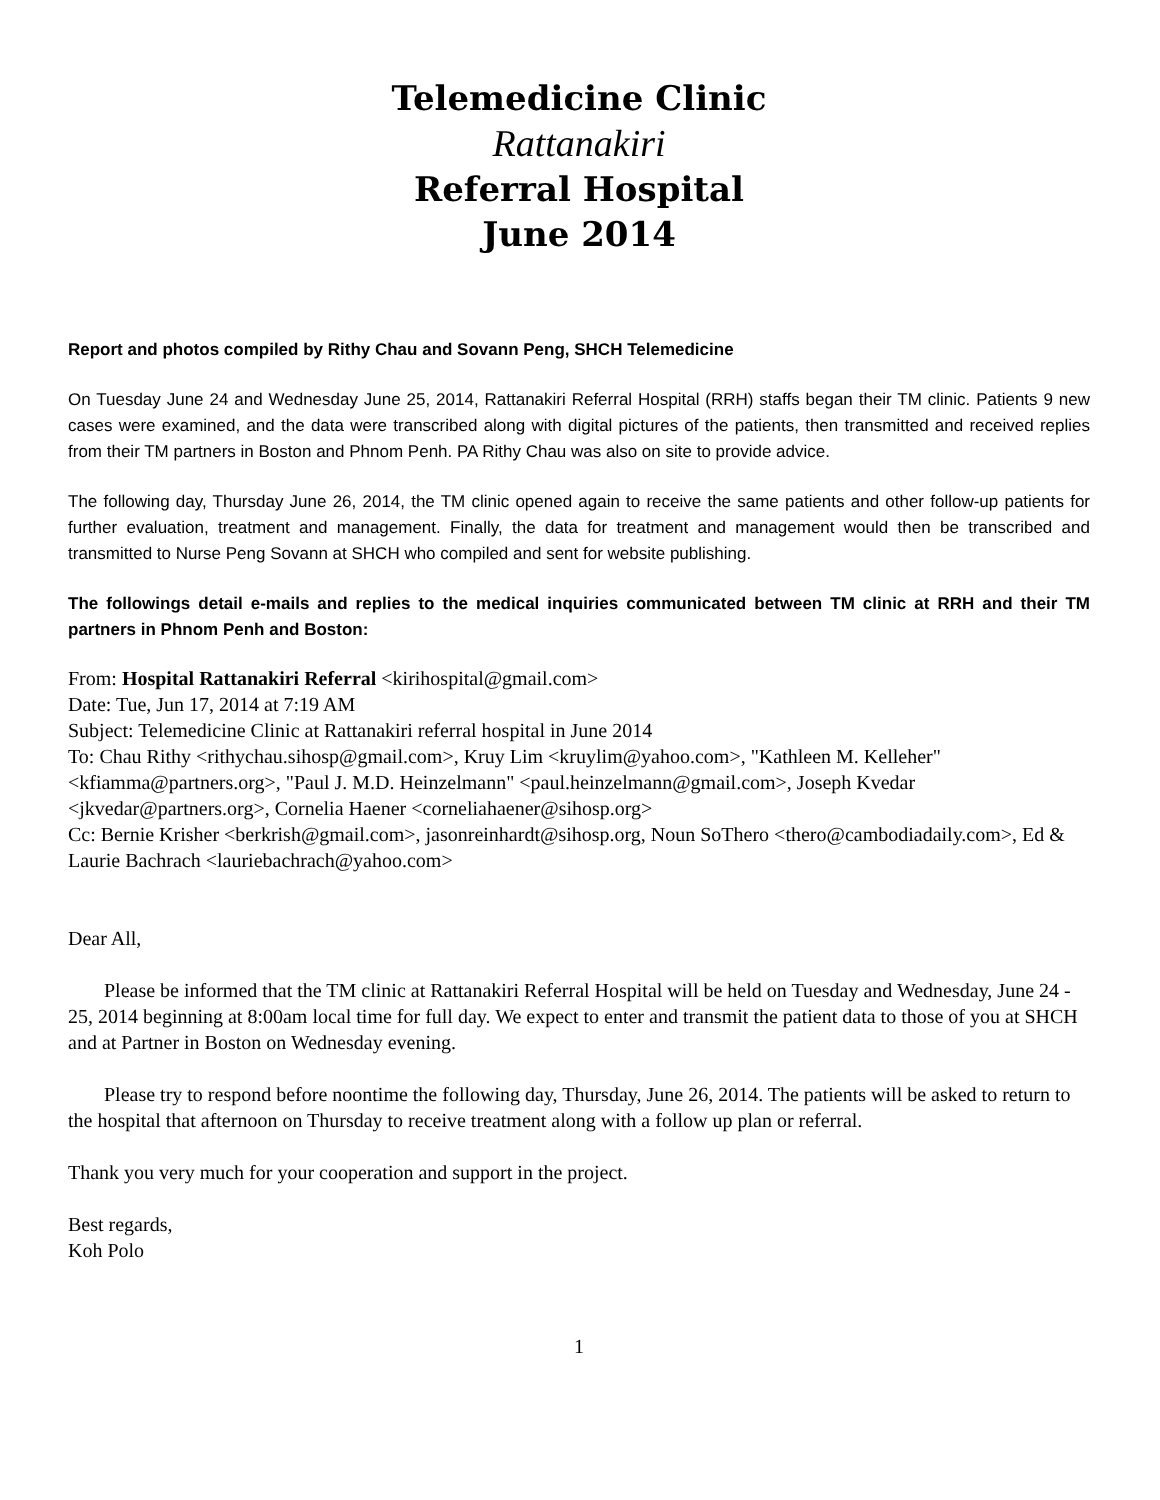Telemedicine Clinic
Rattanakiri
Referral Hospital
June 2014
Report and photos compiled by Rithy Chau and Sovann Peng, SHCH Telemedicine
On Tuesday June 24 and Wednesday June 25, 2014, Rattanakiri Referral Hospital (RRH) staffs began their TM clinic. Patients 9 new cases were examined, and the data were transcribed along with digital pictures of the patients, then transmitted and received replies from their TM partners in Boston and Phnom Penh. PA Rithy Chau was also on site to provide advice.
The following day, Thursday June 26, 2014, the TM clinic opened again to receive the same patients and other follow-up patients for further evaluation, treatment and management. Finally, the data for treatment and management would then be transcribed and transmitted to Nurse Peng Sovann at SHCH who compiled and sent for website publishing.
The followings detail e-mails and replies to the medical inquiries communicated between TM clinic at RRH and their TM partners in Phnom Penh and Boston:
From: Hospital Rattanakiri Referral <kirihospital@gmail.com>
Date: Tue, Jun 17, 2014 at 7:19 AM
Subject: Telemedicine Clinic at Rattanakiri referral hospital in June 2014
To: Chau Rithy <rithychau.sihosp@gmail.com>, Kruy Lim <kruylim@yahoo.com>, "Kathleen M. Kelleher" <kfiamma@partners.org>, "Paul J. M.D. Heinzelmann" <paul.heinzelmann@gmail.com>, Joseph Kvedar <jkvedar@partners.org>, Cornelia Haener <corneliahaener@sihosp.org>
Cc: Bernie Krisher <berkrish@gmail.com>, jasonreinhardt@sihosp.org, Noun SoThero <thero@cambodiadaily.com>, Ed & Laurie Bachrach <lauriebachrach@yahoo.com>
Dear All,
Please be informed that the TM clinic at Rattanakiri Referral Hospital will be held on Tuesday and Wednesday, June 24 - 25, 2014 beginning at 8:00am local time for full day. We expect to enter and transmit the patient data to those of you at SHCH and at Partner in Boston on Wednesday evening.
Please try to respond before noontime the following day, Thursday, June 26, 2014. The patients will be asked to return to the hospital that afternoon on Thursday to receive treatment along with a follow up plan or referral.
Thank you very much for your cooperation and support in the project.
Best regards,
Koh Polo
1